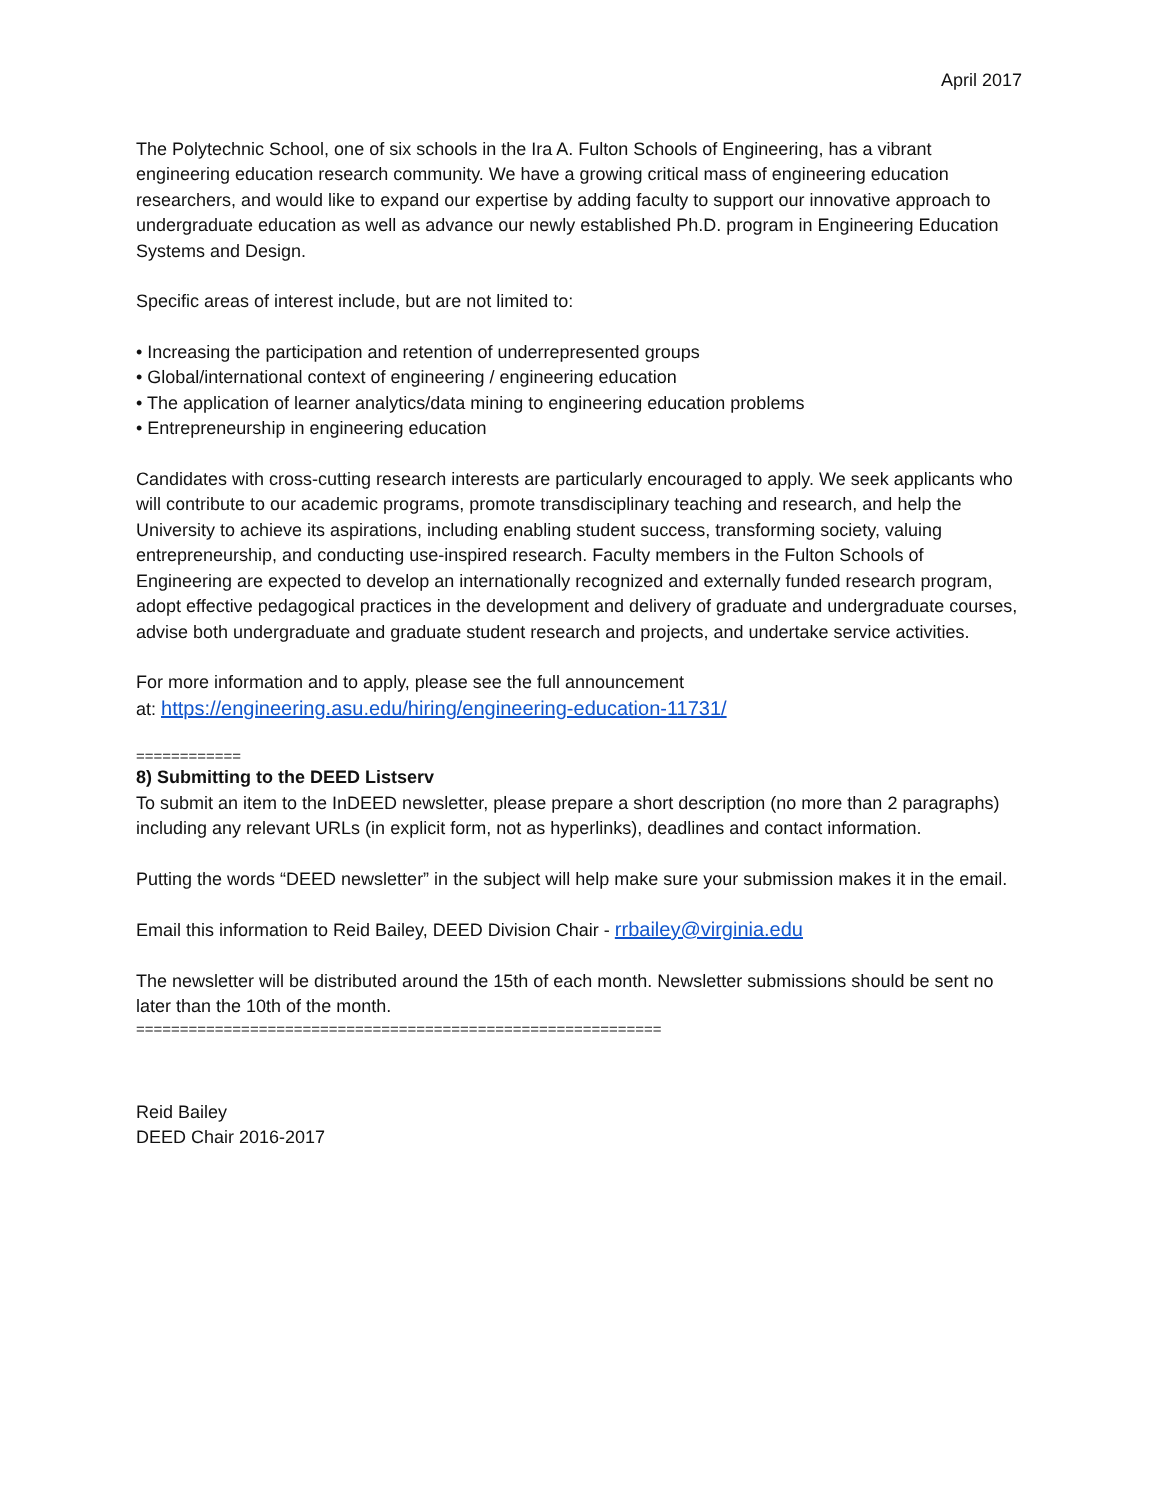April 2017
The Polytechnic School, one of six schools in the Ira A. Fulton Schools of Engineering, has a vibrant engineering education research community. We have a growing critical mass of engineering education researchers, and would like to expand our expertise by adding faculty to support our innovative approach to undergraduate education as well as advance our newly established Ph.D. program in Engineering Education Systems and Design.
Specific areas of interest include, but are not limited to:
• Increasing the participation and retention of underrepresented groups
• Global/international context of engineering / engineering education
• The application of learner analytics/data mining to engineering education problems
• Entrepreneurship in engineering education
Candidates with cross-cutting research interests are particularly encouraged to apply. We seek applicants who will contribute to our academic programs, promote transdisciplinary teaching and research, and help the University to achieve its aspirations, including enabling student success, transforming society, valuing entrepreneurship, and conducting use-inspired research. Faculty members in the Fulton Schools of Engineering are expected to develop an internationally recognized and externally funded research program, adopt effective pedagogical practices in the development and delivery of graduate and undergraduate courses, advise both undergraduate and graduate student research and projects, and undertake service activities.
For more information and to apply, please see the full announcement
at: https://engineering.asu.edu/hiring/engineering-education-11731/
============
8) Submitting to the DEED Listserv
To submit an item to the InDEED newsletter, please prepare a short description (no more than 2 paragraphs) including any relevant URLs (in explicit form, not as hyperlinks), deadlines and contact information.
Putting the words “DEED newsletter” in the subject will help make sure your submission makes it in the email.
Email this information to Reid Bailey, DEED Division Chair - rrbailey@virginia.edu
The newsletter will be distributed around the 15th of each month. Newsletter submissions should be sent no later than the 10th of the month.
============================================================
Reid Bailey
DEED Chair 2016-2017